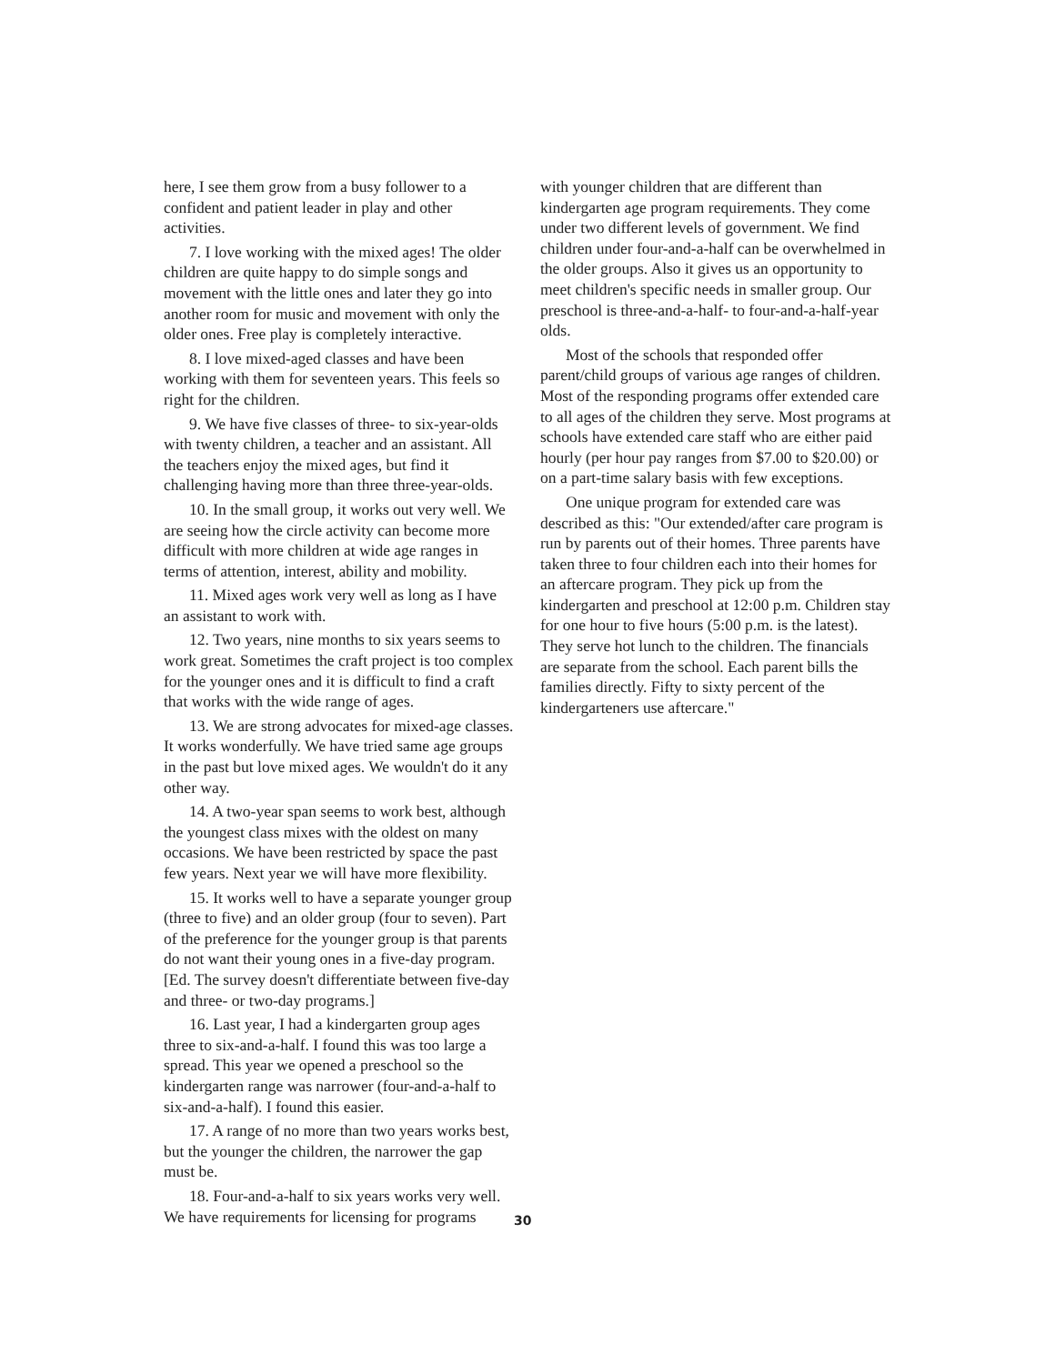here, I see them grow from a busy follower to a confident and patient leader in play and other activities.
7. I love working with the mixed ages! The older children are quite happy to do simple songs and movement with the little ones and later they go into another room for music and movement with only the older ones. Free play is completely interactive.
8. I love mixed-aged classes and have been working with them for seventeen years. This feels so right for the children.
9. We have five classes of three- to six-year-olds with twenty children, a teacher and an assistant. All the teachers enjoy the mixed ages, but find it challenging having more than three three-year-olds.
10. In the small group, it works out very well. We are seeing how the circle activity can become more difficult with more children at wide age ranges in terms of attention, interest, ability and mobility.
11. Mixed ages work very well as long as I have an assistant to work with.
12. Two years, nine months to six years seems to work great. Sometimes the craft project is too complex for the younger ones and it is difficult to find a craft that works with the wide range of ages.
13. We are strong advocates for mixed-age classes. It works wonderfully. We have tried same age groups in the past but love mixed ages. We wouldn't do it any other way.
14. A two-year span seems to work best, although the youngest class mixes with the oldest on many occasions. We have been restricted by space the past few years. Next year we will have more flexibility.
15. It works well to have a separate younger group (three to five) and an older group (four to seven). Part of the preference for the younger group is that parents do not want their young ones in a five-day program. [Ed. The survey doesn't differentiate between five-day and three- or two-day programs.]
16. Last year, I had a kindergarten group ages three to six-and-a-half. I found this was too large a spread. This year we opened a preschool so the kindergarten range was narrower (four-and-a-half to six-and-a-half). I found this easier.
17. A range of no more than two years works best, but the younger the children, the narrower the gap must be.
18. Four-and-a-half to six years works very well. We have requirements for licensing for programs
with younger children that are different than kindergarten age program requirements. They come under two different levels of government. We find children under four-and-a-half can be overwhelmed in the older groups. Also it gives us an opportunity to meet children's specific needs in smaller group. Our preschool is three-and-a-half- to four-and-a-half-year olds.
Most of the schools that responded offer parent/child groups of various age ranges of children. Most of the responding programs offer extended care to all ages of the children they serve. Most programs at schools have extended care staff who are either paid hourly (per hour pay ranges from $7.00 to $20.00) or on a part-time salary basis with few exceptions.
One unique program for extended care was described as this: "Our extended/after care program is run by parents out of their homes. Three parents have taken three to four children each into their homes for an aftercare program. They pick up from the kindergarten and preschool at 12:00 p.m. Children stay for one hour to five hours (5:00 p.m. is the latest). They serve hot lunch to the children. The financials are separate from the school. Each parent bills the families directly. Fifty to sixty percent of the kindergarteners use aftercare."
30